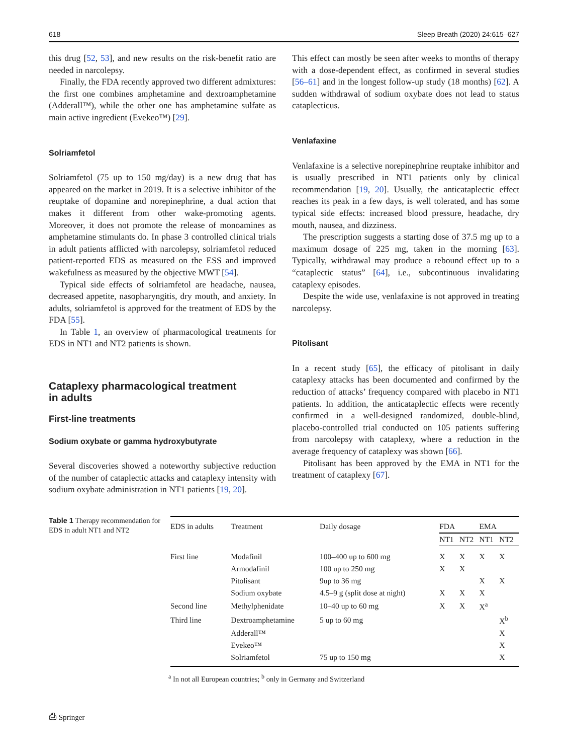618 Sleep Breath (2020) 24:615–627
this drug [52, 53], and new results on the risk-benefit ratio are needed in narcolepsy.
Finally, the FDA recently approved two different admixtures: the first one combines amphetamine and dextroamphetamine (Adderall™), while the other one has amphetamine sulfate as main active ingredient (Evekeo™) [29].
Solriamfetol
Solriamfetol (75 up to 150 mg/day) is a new drug that has appeared on the market in 2019. It is a selective inhibitor of the reuptake of dopamine and norepinephrine, a dual action that makes it different from other wake-promoting agents. Moreover, it does not promote the release of monoamines as amphetamine stimulants do. In phase 3 controlled clinical trials in adult patients afflicted with narcolepsy, solriamfetol reduced patient-reported EDS as measured on the ESS and improved wakefulness as measured by the objective MWT [54].
Typical side effects of solriamfetol are headache, nausea, decreased appetite, nasopharyngitis, dry mouth, and anxiety. In adults, solriamfetol is approved for the treatment of EDS by the FDA [55].
In Table 1, an overview of pharmacological treatments for EDS in NT1 and NT2 patients is shown.
Cataplexy pharmacological treatment
in adults
First-line treatments
Sodium oxybate or gamma hydroxybutyrate
Several discoveries showed a noteworthy subjective reduction of the number of cataplectic attacks and cataplexy intensity with sodium oxybate administration in NT1 patients [19, 20].
This effect can mostly be seen after weeks to months of therapy with a dose-dependent effect, as confirmed in several studies [56–61] and in the longest follow-up study (18 months) [62]. A sudden withdrawal of sodium oxybate does not lead to status cataplecticus.
Venlafaxine
Venlafaxine is a selective norepinephrine reuptake inhibitor and is usually prescribed in NT1 patients only by clinical recommendation [19, 20]. Usually, the anticataplectic effect reaches its peak in a few days, is well tolerated, and has some typical side effects: increased blood pressure, headache, dry mouth, nausea, and dizziness.
The prescription suggests a starting dose of 37.5 mg up to a maximum dosage of 225 mg, taken in the morning [63]. Typically, withdrawal may produce a rebound effect up to a “cataplectic status” [64], i.e., subcontinuous invalidating cataplexy episodes.
Despite the wide use, venlafaxine is not approved in treating narcolepsy.
Pitolisant
In a recent study [65], the efficacy of pitolisant in daily cataplexy attacks has been documented and confirmed by the reduction of attacks’ frequency compared with placebo in NT1 patients. In addition, the anticataplectic effects were recently confirmed in a well-designed randomized, double-blind, placebo-controlled trial conducted on 105 patients suffering from narcolepsy with cataplexy, where a reduction in the average frequency of cataplexy was shown [66].
Pitolisant has been approved by the EMA in NT1 for the treatment of cataplexy [67].
Table 1 Therapy recommendation for EDS in adult NT1 and NT2
| EDS in adults | Treatment | Daily dosage | FDA | | EMA | |
| --- | --- | --- | --- | --- | --- | --- |
| | | | NT1 | NT2 | NT1 | NT2 |
| First line | Modafinil | 100–400 up to 600 mg | X | X | X | X |
| | Armodafinil | 100 up to 250 mg | X | X | | |
| | Pitolisant | 9up to 36 mg | | | X | X |
| | Sodium oxybate | 4.5–9 g (split dose at night) | X | X | X | |
| Second line | Methylphenidate | 10–40 up to 60 mg | X | X | X<sup>a</sup> | |
| Third line | Dextroamphetamine | 5 up to 60 mg | | | | X<sup>b</sup> |
| | Adderall™ | | | | | X |
| | Evekeo™ | | | | | X |
| | Solriamfetol | 75 up to 150 mg | | | | X |
<sup>a</sup> In not all European countries; <sup>b</sup> only in Germany and Switzerland
⎙ Springer